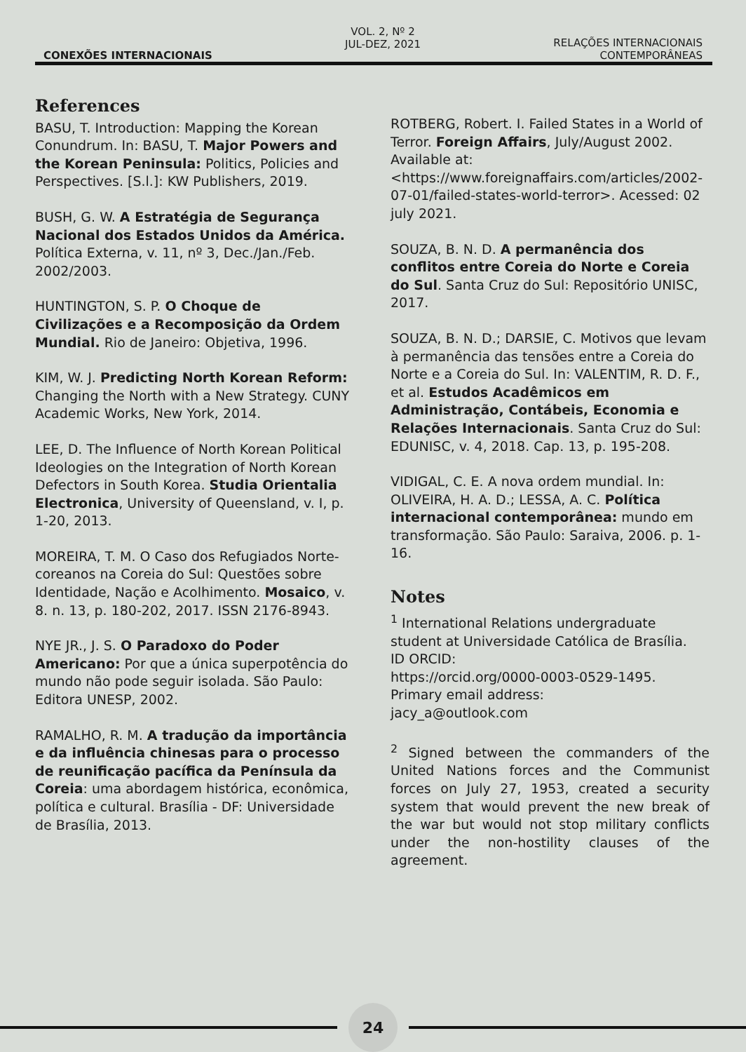CONEXÕES INTERNACIONAIS
VOL. 2, Nº 2
JUL-DEZ, 2021
RELAÇÕES INTERNACIONAIS
CONTEMPORÂNEAS
References
BASU, T. Introduction: Mapping the Korean Conundrum. In: BASU, T. Major Powers and the Korean Peninsula: Politics, Policies and Perspectives. [S.l.]: KW Publishers, 2019.
BUSH, G. W. A Estratégia de Segurança Nacional dos Estados Unidos da América. Política Externa, v. 11, nº 3, Dec./Jan./Feb. 2002/2003.
HUNTINGTON, S. P. O Choque de Civilizações e a Recomposição da Ordem Mundial. Rio de Janeiro: Objetiva, 1996.
KIM, W. J. Predicting North Korean Reform: Changing the North with a New Strategy. CUNY Academic Works, New York, 2014.
LEE, D. The Influence of North Korean Political Ideologies on the Integration of North Korean Defectors in South Korea. Studia Orientalia Electronica, University of Queensland, v. I, p. 1-20, 2013.
MOREIRA, T. M. O Caso dos Refugiados Norte-coreanos na Coreia do Sul: Questões sobre Identidade, Nação e Acolhimento. Mosaico, v. 8. n. 13, p. 180-202, 2017. ISSN 2176-8943.
NYE JR., J. S. O Paradoxo do Poder Americano: Por que a única superpotência do mundo não pode seguir isolada. São Paulo: Editora UNESP, 2002.
RAMALHO, R. M. A tradução da importância e da influência chinesas para o processo de reunificação pacífica da Península da Coreia: uma abordagem histórica, econômica, política e cultural. Brasília - DF: Universidade de Brasília, 2013.
ROTBERG, Robert. I. Failed States in a World of Terror. Foreign Affairs, July/August 2002. Available at: <https://www.foreignaffairs.com/articles/2002-07-01/failed-states-world-terror>. Acessed: 02 july 2021.
SOUZA, B. N. D. A permanência dos conflitos entre Coreia do Norte e Coreia do Sul. Santa Cruz do Sul: Repositório UNISC, 2017.
SOUZA, B. N. D.; DARSIE, C. Motivos que levam à permanência das tensões entre a Coreia do Norte e a Coreia do Sul. In: VALENTIM, R. D. F., et al. Estudos Acadêmicos em Administração, Contábeis, Economia e Relações Internacionais. Santa Cruz do Sul: EDUNISC, v. 4, 2018. Cap. 13, p. 195-208.
VIDIGAL, C. E. A nova ordem mundial. In: OLIVEIRA, H. A. D.; LESSA, A. C. Política internacional contemporânea: mundo em transformação. São Paulo: Saraiva, 2006. p. 1-16.
Notes
<sup>1</sup> International Relations undergraduate student at Universidade Católica de Brasília.
ID ORCID:
https://orcid.org/0000-0003-0529-1495.
Primary email address:
jacy_a@outlook.com
<sup>2</sup> Signed between the commanders of the United Nations forces and the Communist forces on July 27, 1953, created a security system that would prevent the new break of the war but would not stop military conflicts under the non-hostility clauses of the agreement.
24